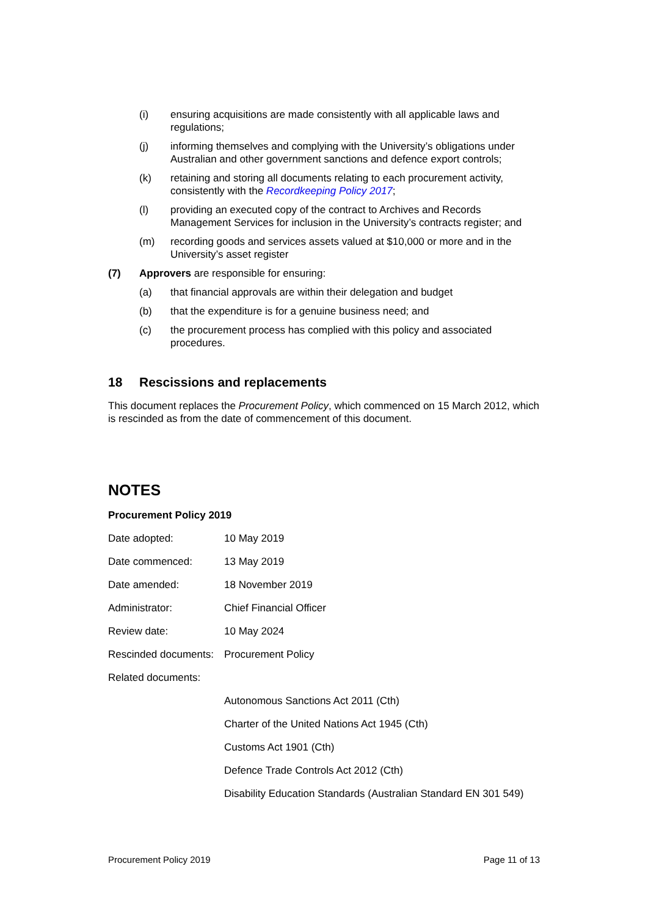(i) ensuring acquisitions are made consistently with all applicable laws and regulations;
(j) informing themselves and complying with the University’s obligations under Australian and other government sanctions and defence export controls;
(k) retaining and storing all documents relating to each procurement activity, consistently with the Recordkeeping Policy 2017;
(l) providing an executed copy of the contract to Archives and Records Management Services for inclusion in the University’s contracts register; and
(m) recording goods and services assets valued at $10,000 or more and in the University’s asset register
(7) Approvers are responsible for ensuring:
(a) that financial approvals are within their delegation and budget
(b) that the expenditure is for a genuine business need; and
(c) the procurement process has complied with this policy and associated procedures.
18 Rescissions and replacements
This document replaces the Procurement Policy, which commenced on 15 March 2012, which is rescinded as from the date of commencement of this document.
NOTES
Procurement Policy 2019
Date adopted: 10 May 2019
Date commenced: 13 May 2019
Date amended: 18 November 2019
Administrator: Chief Financial Officer
Review date: 10 May 2024
Rescinded documents: Procurement Policy
Related documents:
Autonomous Sanctions Act 2011 (Cth)
Charter of the United Nations Act 1945 (Cth)
Customs Act 1901 (Cth)
Defence Trade Controls Act 2012 (Cth)
Disability Education Standards (Australian Standard EN 301 549)
Procurement Policy 2019 Page 11 of 13